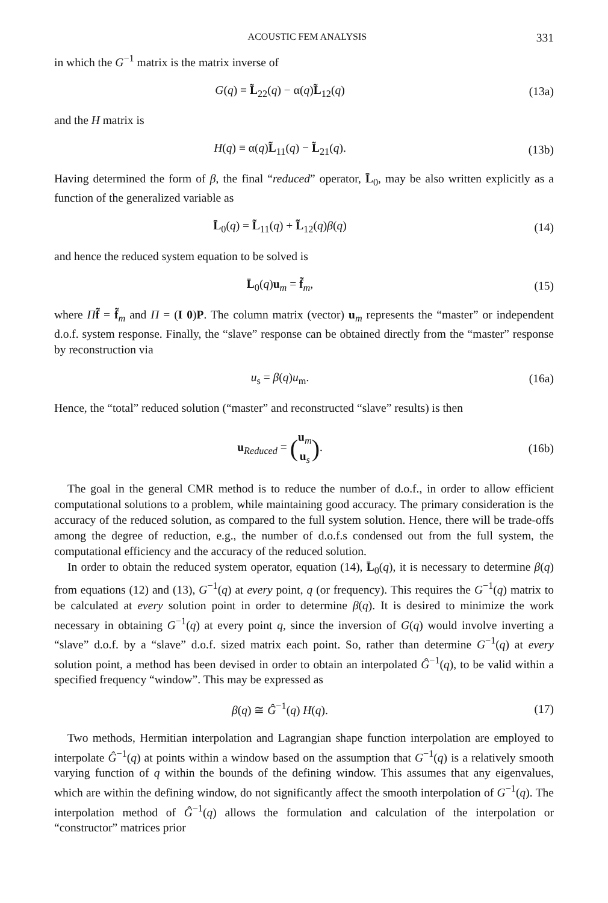ACOUSTIC FEM ANALYSIS 331
in which the G<sup>−1</sup> matrix is the matrix inverse of
G(q) ≡ L̃<sub>22</sub>(q) − α(q)L̃<sub>12</sub>(q) (13a)
and the H matrix is
H(q) ≡ α(q)L̃<sub>11</sub>(q) − L̃<sub>21</sub>(q). (13b)
Having determined the form of β, the final “reduced” operator, L̄<sub>0</sub>, may be also written explicitly as a function of the generalized variable as
L̄<sub>0</sub>(q) = L̃<sub>11</sub>(q) + L̃<sub>12</sub>(q)β(q) (14)
and hence the reduced system equation to be solved is
L̄<sub>0</sub>(q)u<sub>m</sub> = f̃<sub>m</sub>, (15)
where Πf̃ = f̃<sub>m</sub> and Π = (I 0)P. The column matrix (vector) u<sub>m</sub> represents the “master” or independent d.o.f. system response. Finally, the “slave” response can be obtained directly from the “master” response by reconstruction via
u<sub>s</sub> = β(q)u<sub>m</sub>. (16a)
Hence, the “total” reduced solution (“master” and reconstructed “slave” results) is then
u<sub>Reduced</sub> = (u<sub>m</sub>
u<sub>s</sub>). (16b)
The goal in the general CMR method is to reduce the number of d.o.f., in order to allow efficient computational solutions to a problem, while maintaining good accuracy. The primary consideration is the accuracy of the reduced solution, as compared to the full system solution. Hence, there will be trade-offs among the degree of reduction, e.g., the number of d.o.f.s condensed out from the full system, the computational efficiency and the accuracy of the reduced solution.
In order to obtain the reduced system operator, equation (14), L̄<sub>0</sub>(q), it is necessary to determine β(q) from equations (12) and (13), G<sup>−1</sup>(q) at every point, q (or frequency). This requires the G<sup>−1</sup>(q) matrix to be calculated at every solution point in order to determine β(q). It is desired to minimize the work necessary in obtaining G<sup>−1</sup>(q) at every point q, since the inversion of G(q) would involve inverting a “slave” d.o.f. by a “slave” d.o.f. sized matrix each point. So, rather than determine G<sup>−1</sup>(q) at every solution point, a method has been devised in order to obtain an interpolated Ĝ<sup>−1</sup>(q), to be valid within a specified frequency “window”. This may be expressed as
β(q) ≅ Ĝ<sup>−1</sup>(q) H(q). (17)
Two methods, Hermitian interpolation and Lagrangian shape function interpolation are employed to interpolate Ĝ<sup>−1</sup>(q) at points within a window based on the assumption that G<sup>−1</sup>(q) is a relatively smooth varying function of q within the bounds of the defining window. This assumes that any eigenvalues, which are within the defining window, do not significantly affect the smooth interpolation of G<sup>−1</sup>(q). The interpolation method of Ĝ<sup>−1</sup>(q) allows the formulation and calculation of the interpolation or “constructor” matrices prior